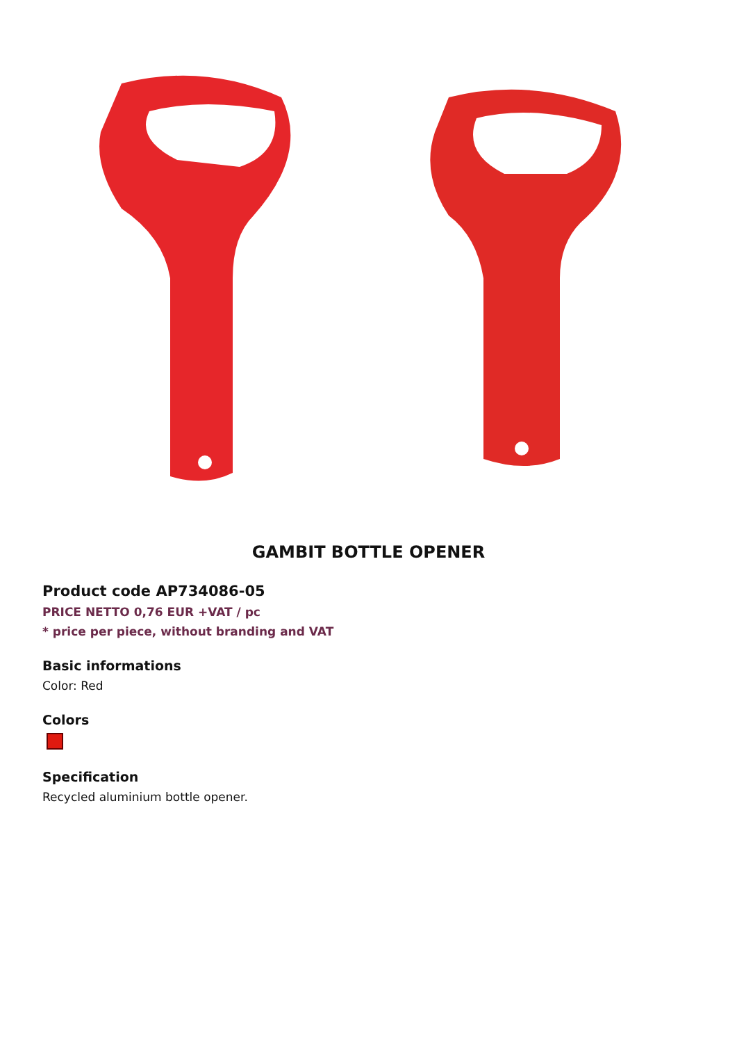GAMBIT BOTTLE OPENER
Product code AP734086-05
PRICE NETTO 0,76 EUR +VAT / pc
* price per piece, without branding and VAT
Basic informations
Color: Red
Colors
Specification
Recycled aluminium bottle opener.